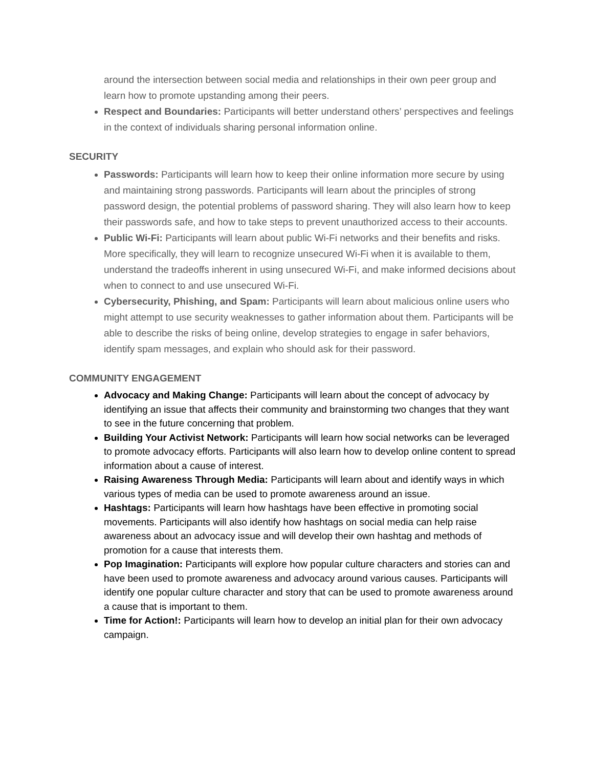around the intersection between social media and relationships in their own peer group and learn how to promote upstanding among their peers.
Respect and Boundaries: Participants will better understand others’ perspectives and feelings in the context of individuals sharing personal information online.
SECURITY
Passwords: Participants will learn how to keep their online information more secure by using and maintaining strong passwords. Participants will learn about the principles of strong password design, the potential problems of password sharing. They will also learn how to keep their passwords safe, and how to take steps to prevent unauthorized access to their accounts.
Public Wi-Fi: Participants will learn about public Wi-Fi networks and their benefits and risks. More specifically, they will learn to recognize unsecured Wi-Fi when it is available to them, understand the tradeoffs inherent in using unsecured Wi-Fi, and make informed decisions about when to connect to and use unsecured Wi-Fi.
Cybersecurity, Phishing, and Spam: Participants will learn about malicious online users who might attempt to use security weaknesses to gather information about them. Participants will be able to describe the risks of being online, develop strategies to engage in safer behaviors, identify spam messages, and explain who should ask for their password.
COMMUNITY ENGAGEMENT
Advocacy and Making Change: Participants will learn about the concept of advocacy by identifying an issue that affects their community and brainstorming two changes that they want to see in the future concerning that problem.
Building Your Activist Network: Participants will learn how social networks can be leveraged to promote advocacy efforts. Participants will also learn how to develop online content to spread information about a cause of interest.
Raising Awareness Through Media: Participants will learn about and identify ways in which various types of media can be used to promote awareness around an issue.
Hashtags: Participants will learn how hashtags have been effective in promoting social movements. Participants will also identify how hashtags on social media can help raise awareness about an advocacy issue and will develop their own hashtag and methods of promotion for a cause that interests them.
Pop Imagination: Participants will explore how popular culture characters and stories can and have been used to promote awareness and advocacy around various causes. Participants will identify one popular culture character and story that can be used to promote awareness around a cause that is important to them.
Time for Action!: Participants will learn how to develop an initial plan for their own advocacy campaign.